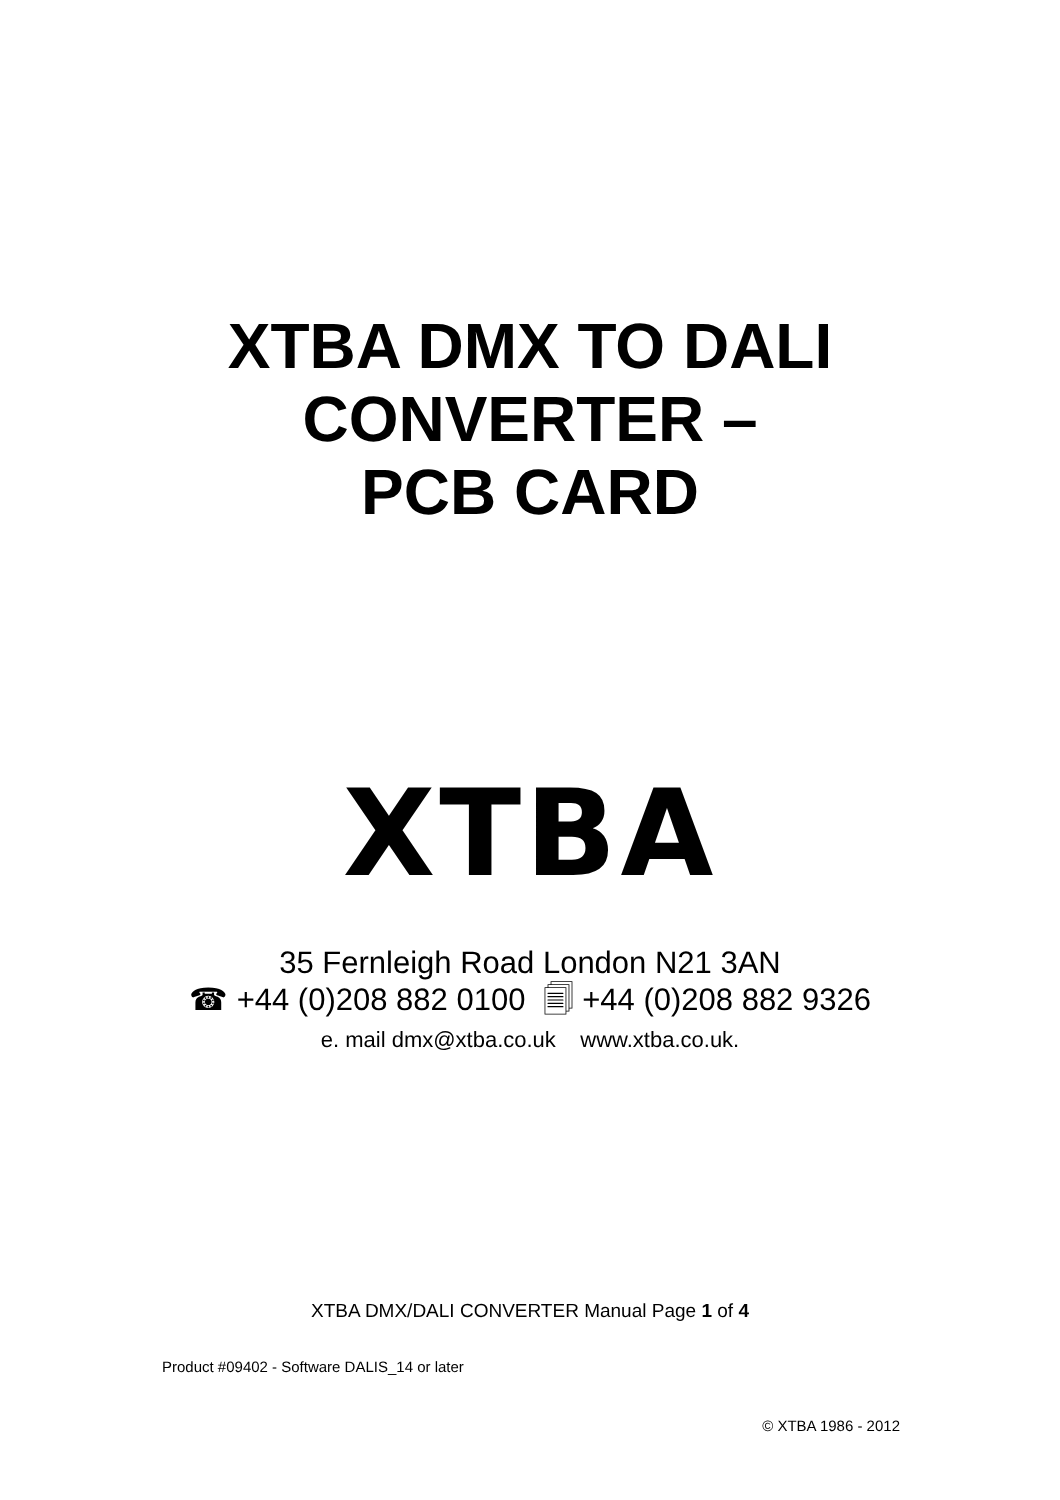XTBA DMX TO DALI
CONVERTER –
PCB CARD
XTBA
35 Fernleigh Road London N21 3AN
☎ +44 (0)208 882 0100 🗐 +44 (0)208 882 9326
e. mail dmx@xtba.co.uk www.xtba.co.uk.
XTBA DMX/DALI CONVERTER Manual Page 1 of 4
Product #09402 - Software DALIS_14 or later
© XTBA 1986 - 2012